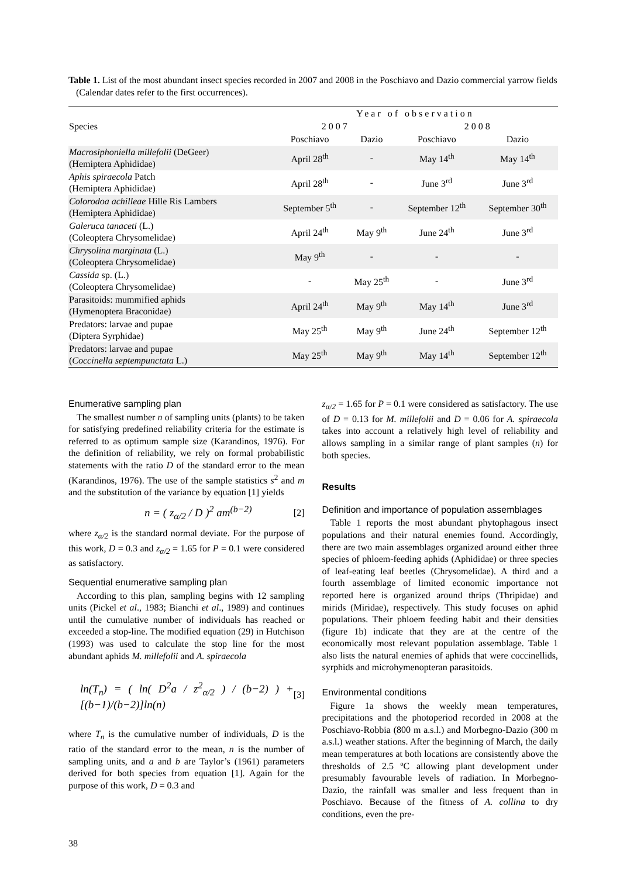Table 1. List of the most abundant insect species recorded in 2007 and 2008 in the Poschiavo and Dazio commercial yarrow fields (Calendar dates refer to the first occurrences).
| Species | Year of observation | | | |
| --- | --- | --- | --- | --- |
| | 2 0 0 7 | | 2 0 0 8 | |
| | Poschiavo | Dazio | Poschiavo | Dazio |
| Macrosiphoniella millefolii (DeGeer) (Hemiptera Aphididae) | April 28<sup>th</sup> | - | May 14<sup>th</sup> | May 14<sup>th</sup> |
| Aphis spiraecola Patch (Hemiptera Aphididae) | April 28<sup>th</sup> | - | June 3<sup>rd</sup> | June 3<sup>rd</sup> |
| Colorodoa achilleae Hille Ris Lambers (Hemiptera Aphididae) | September 5<sup>th</sup> | - | September 12<sup>th</sup> | September 30<sup>th</sup> |
| Galeruca tanaceti (L.) (Coleoptera Chrysomelidae) | April 24<sup>th</sup> | May 9<sup>th</sup> | June 24<sup>th</sup> | June 3<sup>rd</sup> |
| Chrysolina marginata (L.) (Coleoptera Chrysomelidae) | May 9<sup>th</sup> | - | - | - |
| Cassida sp. (L.) (Coleoptera Chrysomelidae) | - | May 25<sup>th</sup> | - | June 3<sup>rd</sup> |
| Parasitoids: mummified aphids (Hymenoptera Braconidae) | April 24<sup>th</sup> | May 9<sup>th</sup> | May 14<sup>th</sup> | June 3<sup>rd</sup> |
| Predators: larvae and pupae (Diptera Syrphidae) | May 25<sup>th</sup> | May 9<sup>th</sup> | June 24<sup>th</sup> | September 12<sup>th</sup> |
| Predators: larvae and pupae ( Coccinella septempunctata L.) | May 25<sup>th</sup> | May 9<sup>th</sup> | May 14<sup>th</sup> | September 12<sup>th</sup> |
Enumerative sampling plan
The smallest number n of sampling units (plants) to be taken for satisfying predefined reliability criteria for the estimate is referred to as optimum sample size (Karandinos, 1976). For the definition of reliability, we rely on formal probabilistic statements with the ratio D of the standard error to the mean (Karandinos, 1976). The use of the sample statistics s<sup>2</sup> and m and the substitution of the variance by equation [1] yields
n = ( z<sub>α/2</sub> / D )<sup>2</sup> am<sup>(b−2)</sup> [2]
where z<sub>α/2</sub> is the standard normal deviate. For the purpose of this work, D = 0.3 and z<sub>α/2</sub> = 1.65 for P = 0.1 were considered as satisfactory.
Sequential enumerative sampling plan
According to this plan, sampling begins with 12 sampling units (Pickel et al., 1983; Bianchi et al., 1989) and continues until the cumulative number of individuals has reached or exceeded a stop-line. The modified equation (29) in Hutchison (1993) was used to calculate the stop line for the most abundant aphids M. millefolii and A. spiraecola
ln(T<sub>n</sub>) = ( ln( D<sup>2</sup>a / z<sup>2</sup><sub>α/2</sub> ) / (b−2) ) + [(b−1)/(b−2)]ln(n) [3]
where T<sub>n</sub> is the cumulative number of individuals, D is the ratio of the standard error to the mean, n is the number of sampling units, and a and b are Taylor’s (1961) parameters derived for both species from equation [1]. Again for the purpose of this work, D = 0.3 and
z<sub>α/2</sub> = 1.65 for P = 0.1 were considered as satisfactory. The use of D = 0.13 for M. millefolii and D = 0.06 for A. spiraecola takes into account a relatively high level of reliability and allows sampling in a similar range of plant samples (n) for both species.
Results
Definition and importance of population assemblages
Table 1 reports the most abundant phytophagous insect populations and their natural enemies found. Accordingly, there are two main assemblages organized around either three species of phloem-feeding aphids (Aphididae) or three species of leaf-eating leaf beetles (Chrysomelidae). A third and a fourth assemblage of limited economic importance not reported here is organized around thrips (Thripidae) and mirids (Miridae), respectively. This study focuses on aphid populations. Their phloem feeding habit and their densities (figure 1b) indicate that they are at the centre of the economically most relevant population assemblage. Table 1 also lists the natural enemies of aphids that were coccinellids, syrphids and microhymenopteran parasitoids.
Environmental conditions
Figure 1a shows the weekly mean temperatures, precipitations and the photoperiod recorded in 2008 at the Poschiavo-Robbia (800 m a.s.l.) and Morbegno-Dazio (300 m a.s.l.) weather stations. After the beginning of March, the daily mean temperatures at both locations are consistently above the thresholds of 2.5 ºC allowing plant development under presumably favourable levels of radiation. In Morbegno-Dazio, the rainfall was smaller and less frequent than in Poschiavo. Because of the fitness of A. collina to dry conditions, even the pre-
38